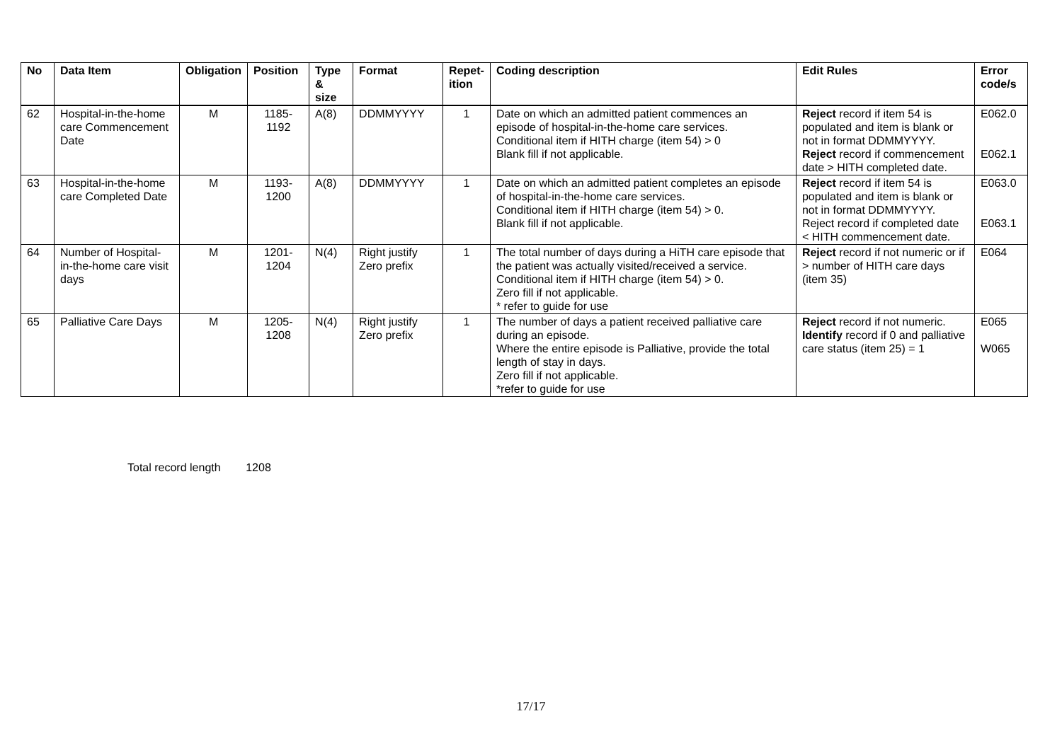| No | Data Item | Obligation | Position | Type & size | Format | Repet-ition | Coding description | Edit Rules | Error code/s |
| --- | --- | --- | --- | --- | --- | --- | --- | --- | --- |
| 62 | Hospital-in-the-home care Commencement Date | M | 1185-1192 | A(8) | DDMMYYYY | 1 | Date on which an admitted patient commences an episode of hospital-in-the-home care services. Conditional item if HITH charge (item 54) > 0 Blank fill if not applicable. | Reject record if item 54 is populated and item is blank or not in format DDMMYYYY. Reject record if commencement date > HITH completed date. | E062.0 E062.1 |
| 63 | Hospital-in-the-home care Completed Date | M | 1193-1200 | A(8) | DDMMYYYY | 1 | Date on which an admitted patient completes an episode of hospital-in-the-home care services. Conditional item if HITH charge (item 54) > 0. Blank fill if not applicable. | Reject record if item 54 is populated and item is blank or not in format DDMMYYYY. Reject record if completed date < HITH commencement date. | E063.0 E063.1 |
| 64 | Number of Hospital-in-the-home care visit days | M | 1201-1204 | N(4) | Right justify Zero prefix | 1 | The total number of days during a HiTH care episode that the patient was actually visited/received a service. Conditional item if HITH charge (item 54) > 0. Zero fill if not applicable. * refer to guide for use | Reject record if not numeric or if > number of HITH care days (item 35) | E064 |
| 65 | Palliative Care Days | M | 1205-1208 | N(4) | Right justify Zero prefix | 1 | The number of days a patient received palliative care during an episode. Where the entire episode is Palliative, provide the total length of stay in days. Zero fill if not applicable. *refer to guide for use | Reject record if not numeric. Identify record if 0 and palliative care status (item 25) = 1 | E065 W065 |
Total record length 1208
17/17